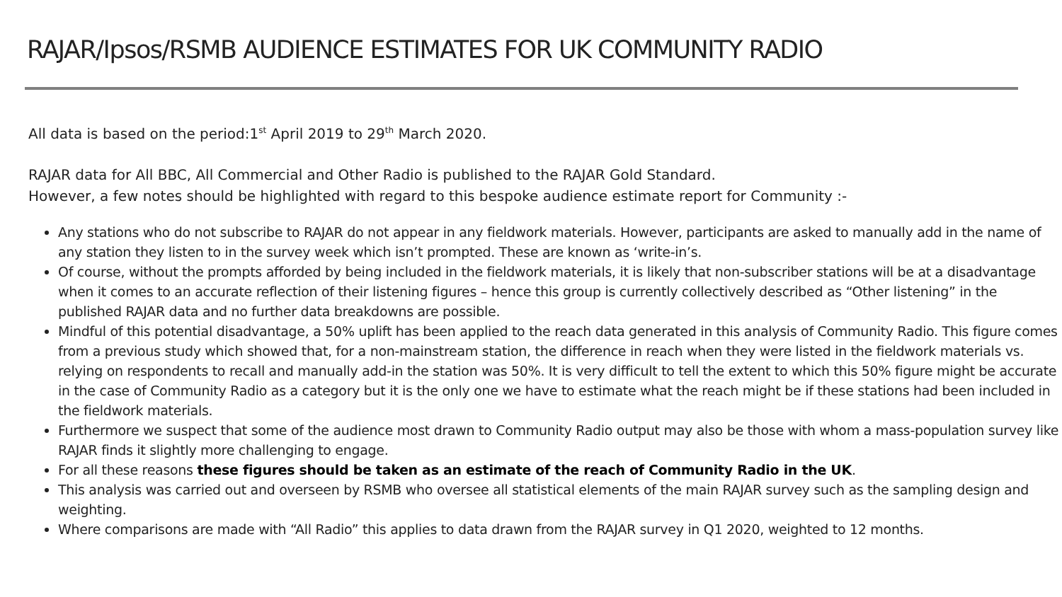RAJAR/Ipsos/RSMB AUDIENCE ESTIMATES FOR UK COMMUNITY RADIO
All data is based on the period:1<sup>st</sup> April 2019 to 29<sup>th</sup> March 2020.
RAJAR data for All BBC, All Commercial and Other Radio is published to the RAJAR Gold Standard.
However, a few notes should be highlighted with regard to this bespoke audience estimate report for Community :-
Any stations who do not subscribe to RAJAR do not appear in any fieldwork materials. However, participants are asked to manually add in the name of any station they listen to in the survey week which isn’t prompted. These are known as ‘write-in’s.
Of course, without the prompts afforded by being included in the fieldwork materials, it is likely that non-subscriber stations will be at a disadvantage when it comes to an accurate reflection of their listening figures – hence this group is currently collectively described as “Other listening” in the published RAJAR data and no further data breakdowns are possible.
Mindful of this potential disadvantage, a 50% uplift has been applied to the reach data generated in this analysis of Community Radio. This figure comes from a previous study which showed that, for a non-mainstream station, the difference in reach when they were listed in the fieldwork materials vs. relying on respondents to recall and manually add-in the station was 50%. It is very difficult to tell the extent to which this 50% figure might be accurate in the case of Community Radio as a category but it is the only one we have to estimate what the reach might be if these stations had been included in the fieldwork materials.
Furthermore we suspect that some of the audience most drawn to Community Radio output may also be those with whom a mass-population survey like RAJAR finds it slightly more challenging to engage.
For all these reasons these figures should be taken as an estimate of the reach of Community Radio in the UK.
This analysis was carried out and overseen by RSMB who oversee all statistical elements of the main RAJAR survey such as the sampling design and weighting.
Where comparisons are made with “All Radio” this applies to data drawn from the RAJAR survey in Q1 2020, weighted to 12 months.